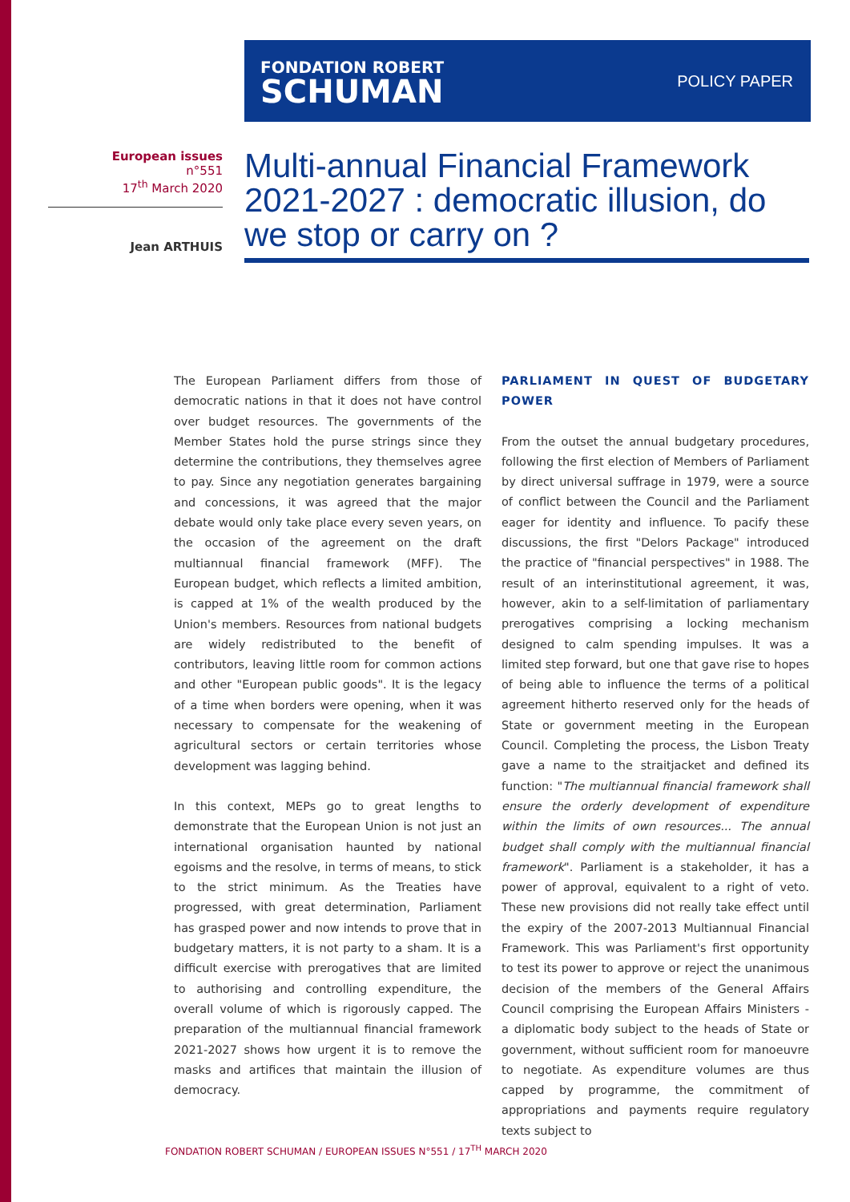FONDATION ROBERT
SCHUMAN
POLICY PAPER
European issues
n°551
17<sup>th</sup> March 2020
Jean ARTHUIS
Multi-annual Financial Framework 2021-2027 : democratic illusion, do we stop or carry on ?
The European Parliament differs from those of democratic nations in that it does not have control over budget resources. The governments of the Member States hold the purse strings since they determine the contributions, they themselves agree to pay. Since any negotiation generates bargaining and concessions, it was agreed that the major debate would only take place every seven years, on the occasion of the agreement on the draft multiannual financial framework (MFF). The European budget, which reflects a limited ambition, is capped at 1% of the wealth produced by the Union's members. Resources from national budgets are widely redistributed to the benefit of contributors, leaving little room for common actions and other "European public goods". It is the legacy of a time when borders were opening, when it was necessary to compensate for the weakening of agricultural sectors or certain territories whose development was lagging behind.
In this context, MEPs go to great lengths to demonstrate that the European Union is not just an international organisation haunted by national egoisms and the resolve, in terms of means, to stick to the strict minimum. As the Treaties have progressed, with great determination, Parliament has grasped power and now intends to prove that in budgetary matters, it is not party to a sham. It is a difficult exercise with prerogatives that are limited to authorising and controlling expenditure, the overall volume of which is rigorously capped. The preparation of the multiannual financial framework 2021-2027 shows how urgent it is to remove the masks and artifices that maintain the illusion of democracy.
PARLIAMENT IN QUEST OF BUDGETARY POWER
From the outset the annual budgetary procedures, following the first election of Members of Parliament by direct universal suffrage in 1979, were a source of conflict between the Council and the Parliament eager for identity and influence. To pacify these discussions, the first "Delors Package" introduced the practice of "financial perspectives" in 1988. The result of an interinstitutional agreement, it was, however, akin to a self-limitation of parliamentary prerogatives comprising a locking mechanism designed to calm spending impulses. It was a limited step forward, but one that gave rise to hopes of being able to influence the terms of a political agreement hitherto reserved only for the heads of State or government meeting in the European Council. Completing the process, the Lisbon Treaty gave a name to the straitjacket and defined its function: "The multiannual financial framework shall ensure the orderly development of expenditure within the limits of own resources... The annual budget shall comply with the multiannual financial framework". Parliament is a stakeholder, it has a power of approval, equivalent to a right of veto. These new provisions did not really take effect until the expiry of the 2007-2013 Multiannual Financial Framework. This was Parliament's first opportunity to test its power to approve or reject the unanimous decision of the members of the General Affairs Council comprising the European Affairs Ministers - a diplomatic body subject to the heads of State or government, without sufficient room for manoeuvre to negotiate. As expenditure volumes are thus capped by programme, the commitment of appropriations and payments require regulatory texts subject to
FONDATION ROBERT SCHUMAN / EUROPEAN ISSUES N°551 / 17<sup>TH</sup> MARCH 2020